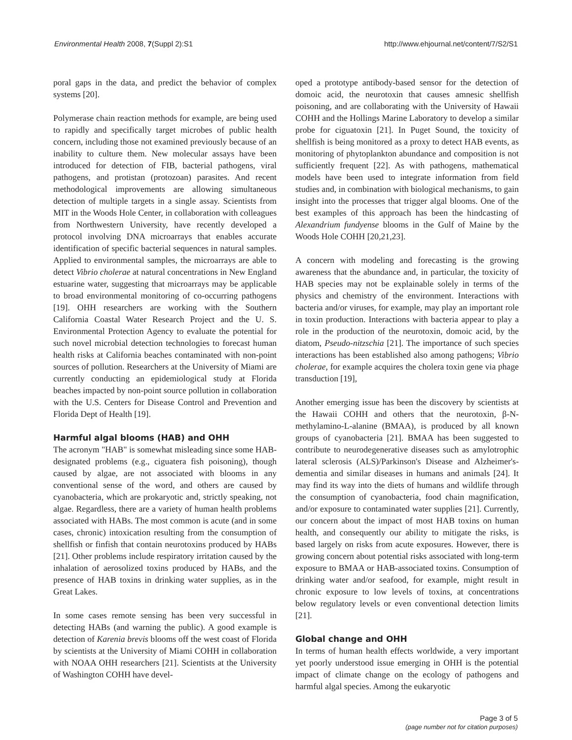Environmental Health 2008, 7(Suppl 2):S1 http://www.ehjournal.net/content/7/S2/S1
poral gaps in the data, and predict the behavior of complex systems [20].
Polymerase chain reaction methods for example, are being used to rapidly and specifically target microbes of public health concern, including those not examined previously because of an inability to culture them. New molecular assays have been introduced for detection of FIB, bacterial pathogens, viral pathogens, and protistan (protozoan) parasites. And recent methodological improvements are allowing simultaneous detection of multiple targets in a single assay. Scientists from MIT in the Woods Hole Center, in collaboration with colleagues from Northwestern University, have recently developed a protocol involving DNA microarrays that enables accurate identification of specific bacterial sequences in natural samples. Applied to environmental samples, the microarrays are able to detect Vibrio cholerae at natural concentrations in New England estuarine water, suggesting that microarrays may be applicable to broad environmental monitoring of co-occurring pathogens [19]. OHH researchers are working with the Southern California Coastal Water Research Project and the U. S. Environmental Protection Agency to evaluate the potential for such novel microbial detection technologies to forecast human health risks at California beaches contaminated with non-point sources of pollution. Researchers at the University of Miami are currently conducting an epidemiological study at Florida beaches impacted by non-point source pollution in collaboration with the U.S. Centers for Disease Control and Prevention and Florida Dept of Health [19].
Harmful algal blooms (HAB) and OHH
The acronym "HAB" is somewhat misleading since some HAB-designated problems (e.g., ciguatera fish poisoning), though caused by algae, are not associated with blooms in any conventional sense of the word, and others are caused by cyanobacteria, which are prokaryotic and, strictly speaking, not algae. Regardless, there are a variety of human health problems associated with HABs. The most common is acute (and in some cases, chronic) intoxication resulting from the consumption of shellfish or finfish that contain neurotoxins produced by HABs [21]. Other problems include respiratory irritation caused by the inhalation of aerosolized toxins produced by HABs, and the presence of HAB toxins in drinking water supplies, as in the Great Lakes.
In some cases remote sensing has been very successful in detecting HABs (and warning the public). A good example is detection of Karenia brevis blooms off the west coast of Florida by scientists at the University of Miami COHH in collaboration with NOAA OHH researchers [21]. Scientists at the University of Washington COHH have devel-
oped a prototype antibody-based sensor for the detection of domoic acid, the neurotoxin that causes amnesic shellfish poisoning, and are collaborating with the University of Hawaii COHH and the Hollings Marine Laboratory to develop a similar probe for ciguatoxin [21]. In Puget Sound, the toxicity of shellfish is being monitored as a proxy to detect HAB events, as monitoring of phytoplankton abundance and composition is not sufficiently frequent [22]. As with pathogens, mathematical models have been used to integrate information from field studies and, in combination with biological mechanisms, to gain insight into the processes that trigger algal blooms. One of the best examples of this approach has been the hindcasting of Alexandrium fundyense blooms in the Gulf of Maine by the Woods Hole COHH [20,21,23].
A concern with modeling and forecasting is the growing awareness that the abundance and, in particular, the toxicity of HAB species may not be explainable solely in terms of the physics and chemistry of the environment. Interactions with bacteria and/or viruses, for example, may play an important role in toxin production. Interactions with bacteria appear to play a role in the production of the neurotoxin, domoic acid, by the diatom, Pseudo-nitzschia [21]. The importance of such species interactions has been established also among pathogens; Vibrio cholerae, for example acquires the cholera toxin gene via phage transduction [19],
Another emerging issue has been the discovery by scientists at the Hawaii COHH and others that the neurotoxin, β-N-methylamino-L-alanine (BMAA), is produced by all known groups of cyanobacteria [21]. BMAA has been suggested to contribute to neurodegenerative diseases such as amylotrophic lateral sclerosis (ALS)/Parkinson's Disease and Alzheimer's-dementia and similar diseases in humans and animals [24]. It may find its way into the diets of humans and wildlife through the consumption of cyanobacteria, food chain magnification, and/or exposure to contaminated water supplies [21]. Currently, our concern about the impact of most HAB toxins on human health, and consequently our ability to mitigate the risks, is based largely on risks from acute exposures. However, there is growing concern about potential risks associated with long-term exposure to BMAA or HAB-associated toxins. Consumption of drinking water and/or seafood, for example, might result in chronic exposure to low levels of toxins, at concentrations below regulatory levels or even conventional detection limits [21].
Global change and OHH
In terms of human health effects worldwide, a very important yet poorly understood issue emerging in OHH is the potential impact of climate change on the ecology of pathogens and harmful algal species. Among the eukaryotic
Page 3 of 5
(page number not for citation purposes)